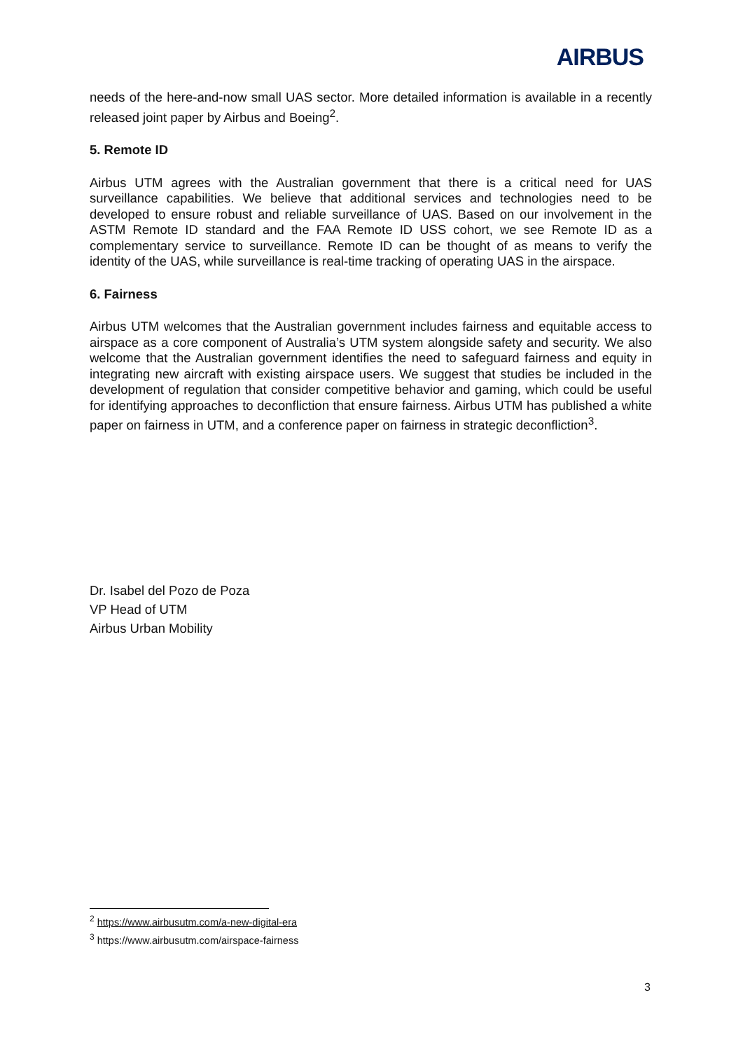AIRBUS
needs of the here-and-now small UAS sector. More detailed information is available in a recently released joint paper by Airbus and Boeing<sup>2</sup>.
5. Remote ID
Airbus UTM agrees with the Australian government that there is a critical need for UAS surveillance capabilities. We believe that additional services and technologies need to be developed to ensure robust and reliable surveillance of UAS. Based on our involvement in the ASTM Remote ID standard and the FAA Remote ID USS cohort, we see Remote ID as a complementary service to surveillance. Remote ID can be thought of as means to verify the identity of the UAS, while surveillance is real-time tracking of operating UAS in the airspace.
6. Fairness
Airbus UTM welcomes that the Australian government includes fairness and equitable access to airspace as a core component of Australia’s UTM system alongside safety and security. We also welcome that the Australian government identifies the need to safeguard fairness and equity in integrating new aircraft with existing airspace users. We suggest that studies be included in the development of regulation that consider competitive behavior and gaming, which could be useful for identifying approaches to deconfliction that ensure fairness. Airbus UTM has published a white paper on fairness in UTM, and a conference paper on fairness in strategic deconfliction<sup>3</sup>.
Dr. Isabel del Pozo de Poza
VP Head of UTM
Airbus Urban Mobility
<sup>2</sup> https://www.airbusutm.com/a-new-digital-era
<sup>3</sup> https://www.airbusutm.com/airspace-fairness
3